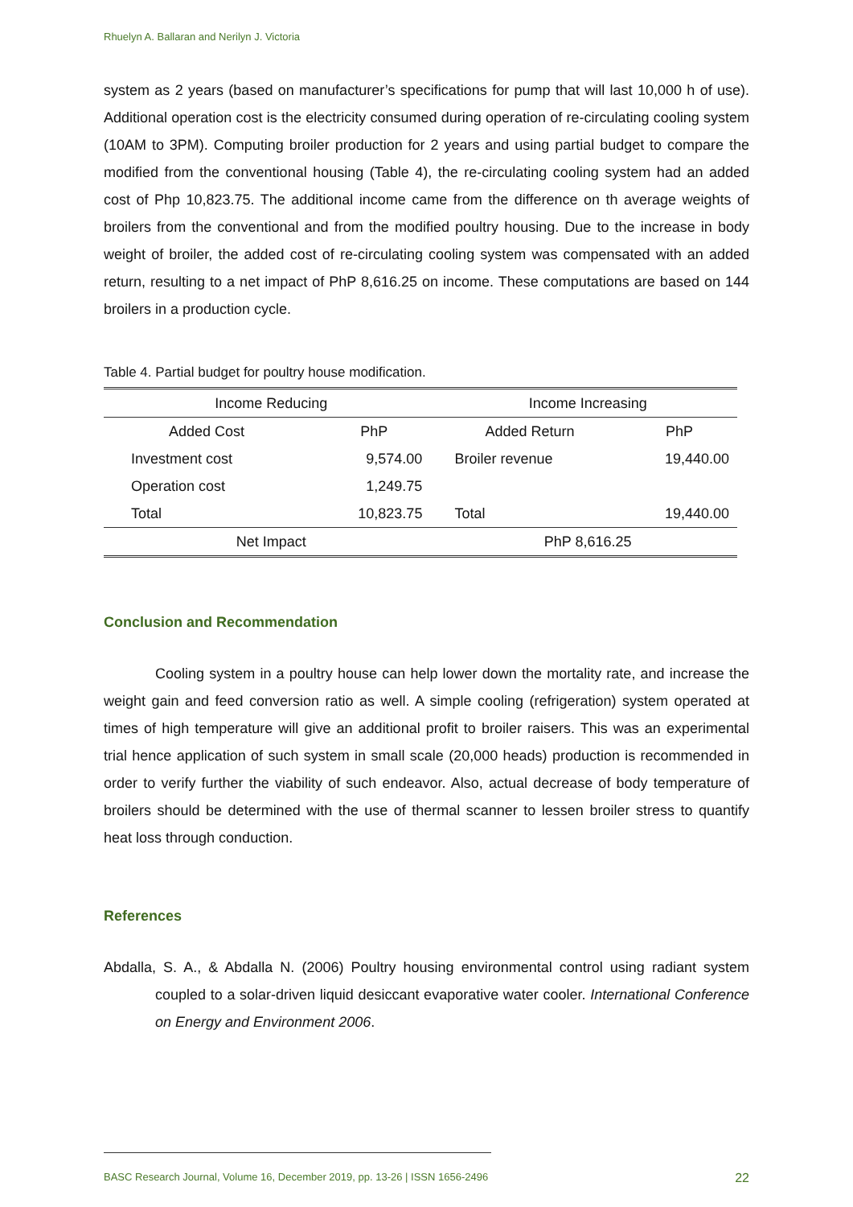Rhuelyn A. Ballaran and Nerilyn J. Victoria
system as 2 years (based on manufacturer’s specifications for pump that will last 10,000 h of use). Additional operation cost is the electricity consumed during operation of re-circulating cooling system (10AM to 3PM). Computing broiler production for 2 years and using partial budget to compare the modified from the conventional housing (Table 4), the re-circulating cooling system had an added cost of Php 10,823.75. The additional income came from the difference on th average weights of broilers from the conventional and from the modified poultry housing. Due to the increase in body weight of broiler, the added cost of re-circulating cooling system was compensated with an added return, resulting to a net impact of PhP 8,616.25 on income. These computations are based on 144 broilers in a production cycle.
Table 4. Partial budget for poultry house modification.
| Income Reducing | | Income Increasing | |
| --- | --- | --- | --- |
| Added Cost | PhP | Added Return | PhP |
| Investment cost | 9,574.00 | Broiler revenue | 19,440.00 |
| Operation cost | 1,249.75 | | |
| Total | 10,823.75 | Total | 19,440.00 |
| Net Impact | | PhP 8,616.25 | |
Conclusion and Recommendation
Cooling system in a poultry house can help lower down the mortality rate, and increase the weight gain and feed conversion ratio as well. A simple cooling (refrigeration) system operated at times of high temperature will give an additional profit to broiler raisers. This was an experimental trial hence application of such system in small scale (20,000 heads) production is recommended in order to verify further the viability of such endeavor. Also, actual decrease of body temperature of broilers should be determined with the use of thermal scanner to lessen broiler stress to quantify heat loss through conduction.
References
Abdalla, S. A., & Abdalla N. (2006) Poultry housing environmental control using radiant system coupled to a solar-driven liquid desiccant evaporative water cooler. International Conference on Energy and Environment 2006.
BASC Research Journal, Volume 16, December 2019, pp. 13-26 | ISSN 1656-2496 22